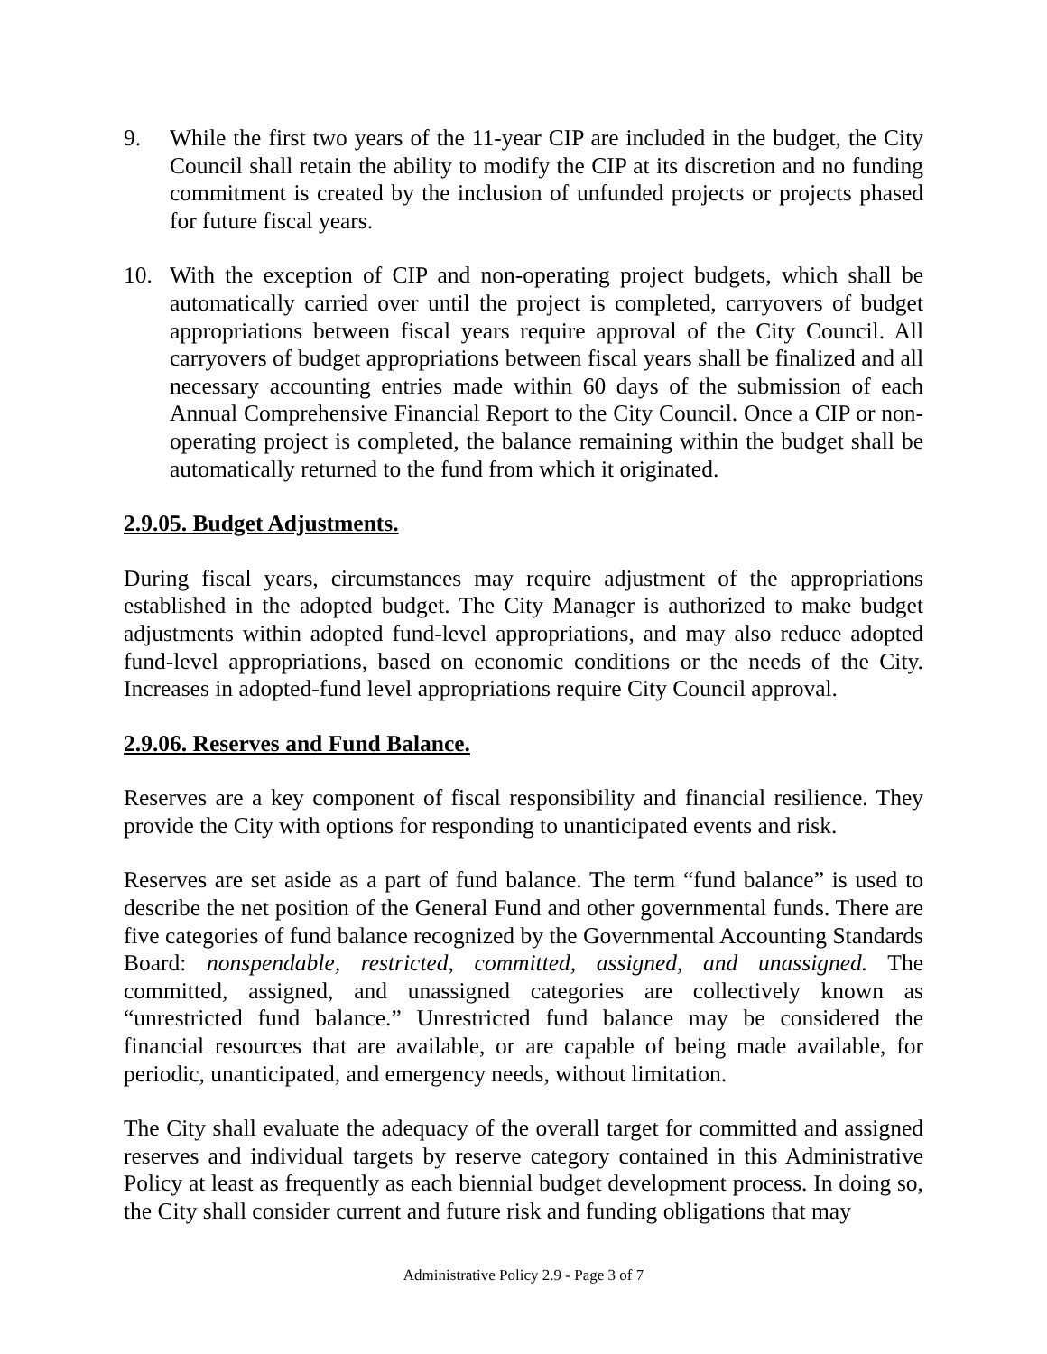9. While the first two years of the 11-year CIP are included in the budget, the City Council shall retain the ability to modify the CIP at its discretion and no funding commitment is created by the inclusion of unfunded projects or projects phased for future fiscal years.
10. With the exception of CIP and non-operating project budgets, which shall be automatically carried over until the project is completed, carryovers of budget appropriations between fiscal years require approval of the City Council. All carryovers of budget appropriations between fiscal years shall be finalized and all necessary accounting entries made within 60 days of the submission of each Annual Comprehensive Financial Report to the City Council. Once a CIP or non-operating project is completed, the balance remaining within the budget shall be automatically returned to the fund from which it originated.
2.9.05. Budget Adjustments.
During fiscal years, circumstances may require adjustment of the appropriations established in the adopted budget. The City Manager is authorized to make budget adjustments within adopted fund-level appropriations, and may also reduce adopted fund-level appropriations, based on economic conditions or the needs of the City. Increases in adopted-fund level appropriations require City Council approval.
2.9.06. Reserves and Fund Balance.
Reserves are a key component of fiscal responsibility and financial resilience. They provide the City with options for responding to unanticipated events and risk.
Reserves are set aside as a part of fund balance. The term “fund balance” is used to describe the net position of the General Fund and other governmental funds. There are five categories of fund balance recognized by the Governmental Accounting Standards Board: nonspendable, restricted, committed, assigned, and unassigned. The committed, assigned, and unassigned categories are collectively known as “unrestricted fund balance.” Unrestricted fund balance may be considered the financial resources that are available, or are capable of being made available, for periodic, unanticipated, and emergency needs, without limitation.
The City shall evaluate the adequacy of the overall target for committed and assigned reserves and individual targets by reserve category contained in this Administrative Policy at least as frequently as each biennial budget development process. In doing so, the City shall consider current and future risk and funding obligations that may
Administrative Policy 2.9 - Page 3 of 7